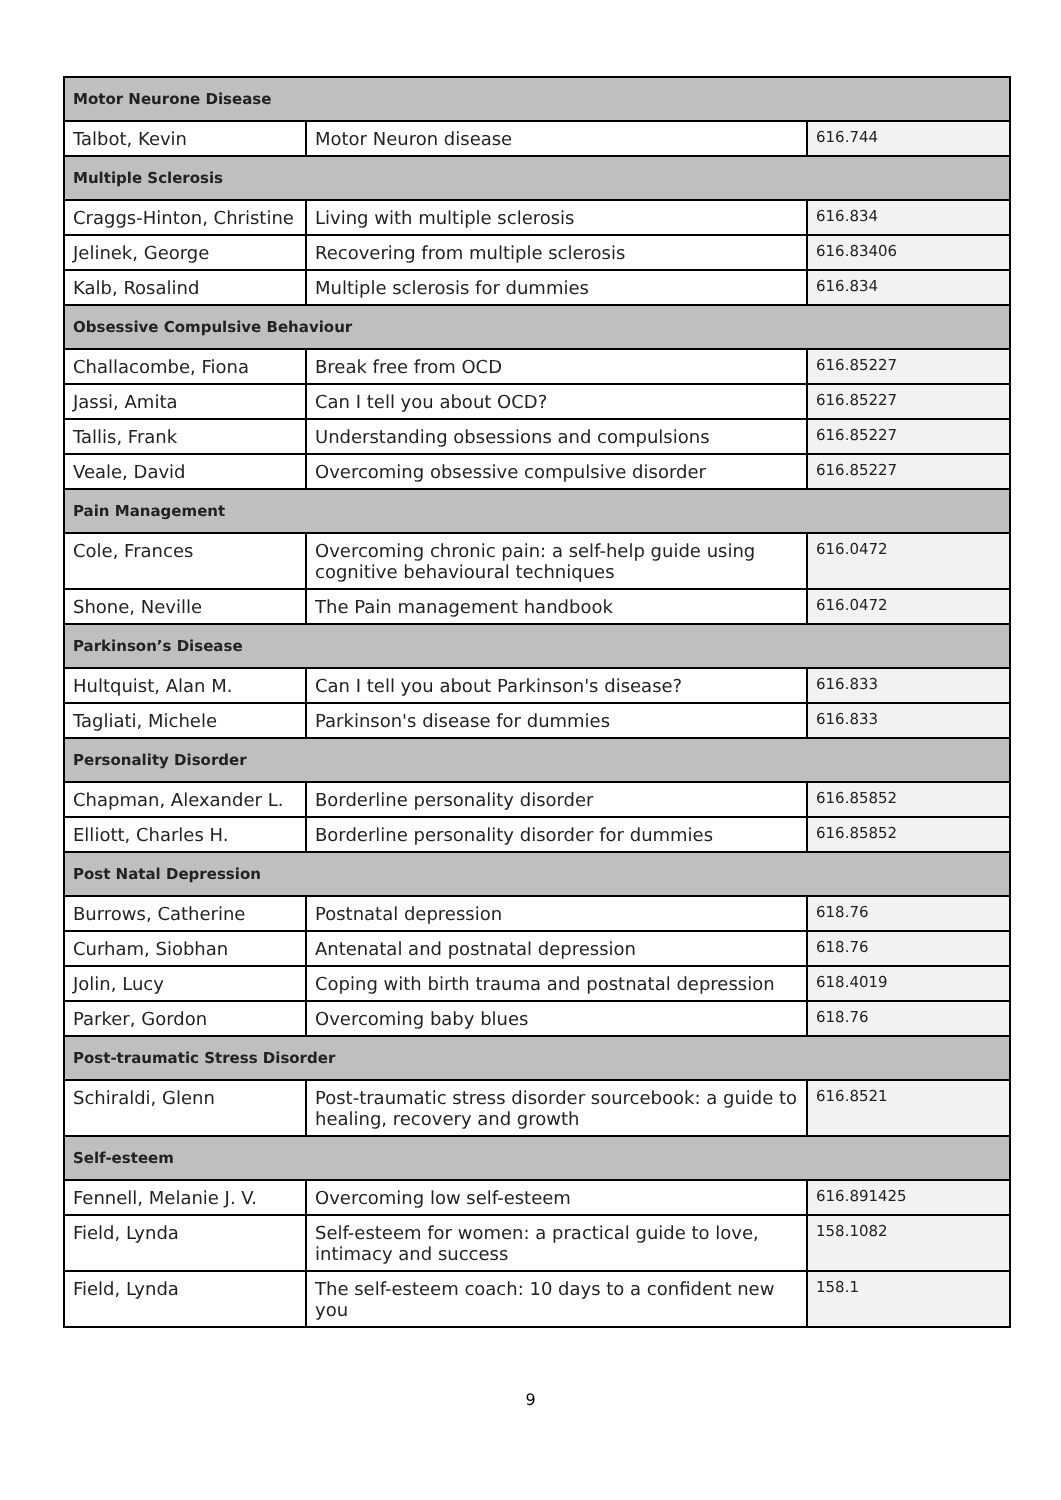| Motor Neurone Disease | | |
| --- | --- | --- |
| Talbot, Kevin | Motor Neuron disease | 616.744 |
| Multiple Sclerosis | | |
| Craggs-Hinton, Christine | Living with multiple sclerosis | 616.834 |
| Jelinek, George | Recovering from multiple sclerosis | 616.83406 |
| Kalb, Rosalind | Multiple sclerosis for dummies | 616.834 |
| Obsessive Compulsive Behaviour | | |
| Challacombe, Fiona | Break free from OCD | 616.85227 |
| Jassi, Amita | Can I tell you about OCD? | 616.85227 |
| Tallis, Frank | Understanding obsessions and compulsions | 616.85227 |
| Veale, David | Overcoming obsessive compulsive disorder | 616.85227 |
| Pain Management | | |
| Cole, Frances | Overcoming chronic pain: a self-help guide using cognitive behavioural techniques | 616.0472 |
| Shone, Neville | The Pain management handbook | 616.0472 |
| Parkinson’s Disease | | |
| Hultquist, Alan M. | Can I tell you about Parkinson's disease? | 616.833 |
| Tagliati, Michele | Parkinson's disease for dummies | 616.833 |
| Personality Disorder | | |
| Chapman, Alexander L. | Borderline personality disorder | 616.85852 |
| Elliott, Charles H. | Borderline personality disorder for dummies | 616.85852 |
| Post Natal Depression | | |
| Burrows, Catherine | Postnatal depression | 618.76 |
| Curham, Siobhan | Antenatal and postnatal depression | 618.76 |
| Jolin, Lucy | Coping with birth trauma and postnatal depression | 618.4019 |
| Parker, Gordon | Overcoming baby blues | 618.76 |
| Post-traumatic Stress Disorder | | |
| Schiraldi, Glenn | Post-traumatic stress disorder sourcebook: a guide to healing, recovery and growth | 616.8521 |
| Self-esteem | | |
| Fennell, Melanie J. V. | Overcoming low self-esteem | 616.891425 |
| Field, Lynda | Self-esteem for women: a practical guide to love, intimacy and success | 158.1082 |
| Field, Lynda | The self-esteem coach: 10 days to a confident new you | 158.1 |
9